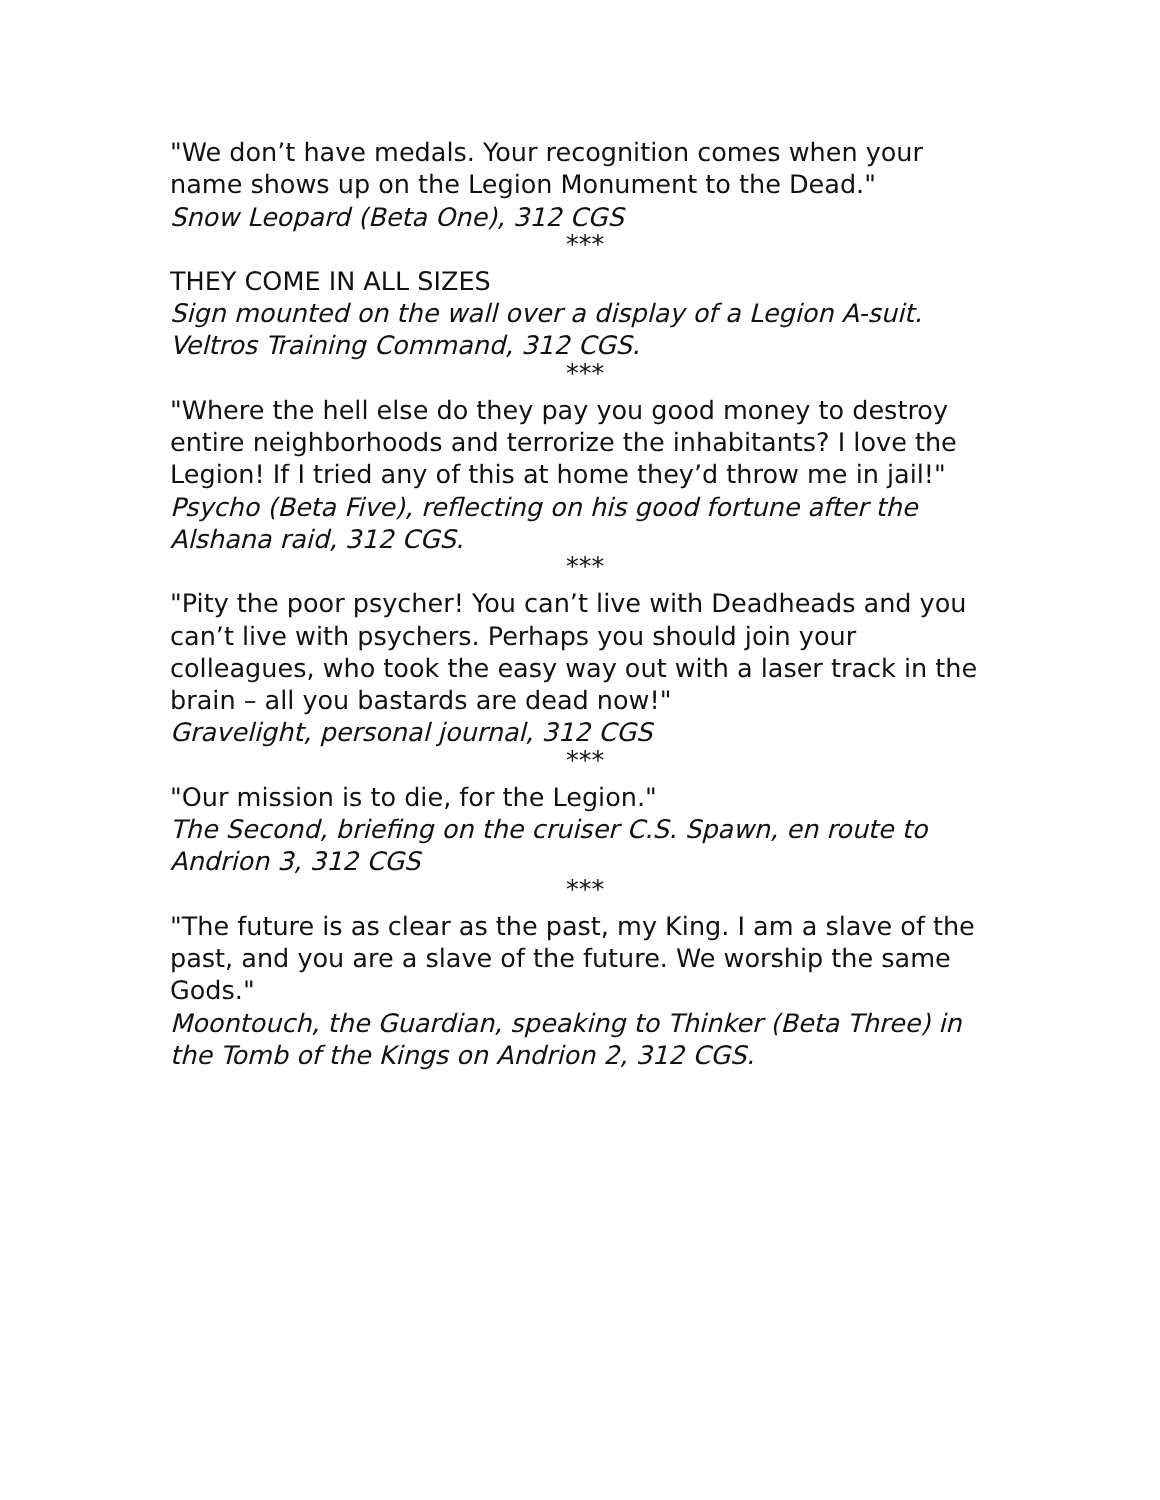"We don’t have medals. Your recognition comes when your name shows up on the Legion Monument to the Dead."
Snow Leopard (Beta One), 312 CGS
***
THEY COME IN ALL SIZES
Sign mounted on the wall over a display of a Legion A-suit. Veltros Training Command, 312 CGS.
***
"Where the hell else do they pay you good money to destroy entire neighborhoods and terrorize the inhabitants? I love the Legion! If I tried any of this at home they’d throw me in jail!"
Psycho (Beta Five), reflecting on his good fortune after the Alshana raid, 312 CGS.
***
"Pity the poor psycher! You can’t live with Deadheads and you can’t live with psychers. Perhaps you should join your colleagues, who took the easy way out with a laser track in the brain – all you bastards are dead now!"
Gravelight, personal journal, 312 CGS
***
"Our mission is to die, for the Legion."
The Second, briefing on the cruiser C.S. Spawn, en route to Andrion 3, 312 CGS
***
"The future is as clear as the past, my King. I am a slave of the past, and you are a slave of the future. We worship the same Gods."
Moontouch, the Guardian, speaking to Thinker (Beta Three) in the Tomb of the Kings on Andrion 2, 312 CGS.